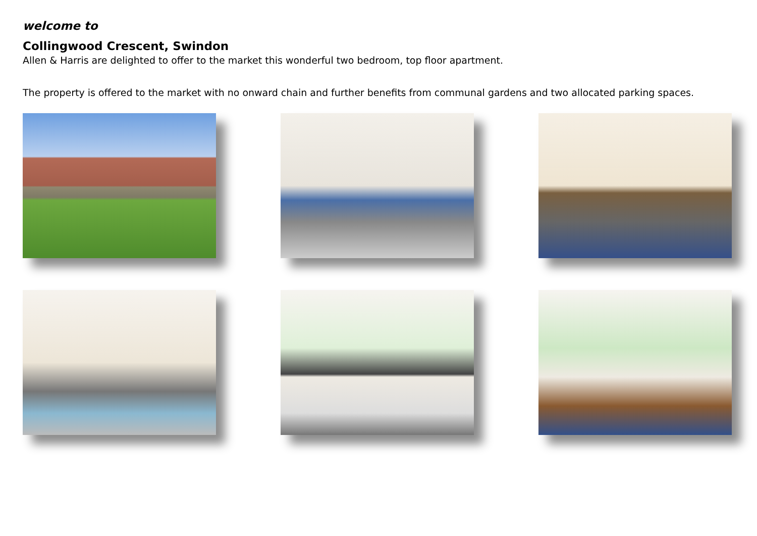welcome to
Collingwood Crescent, Swindon
Allen & Harris are delighted to offer to the market this wonderful two bedroom, top floor apartment.
The property is offered to the market with no onward chain and further benefits from communal gardens and two allocated parking spaces.